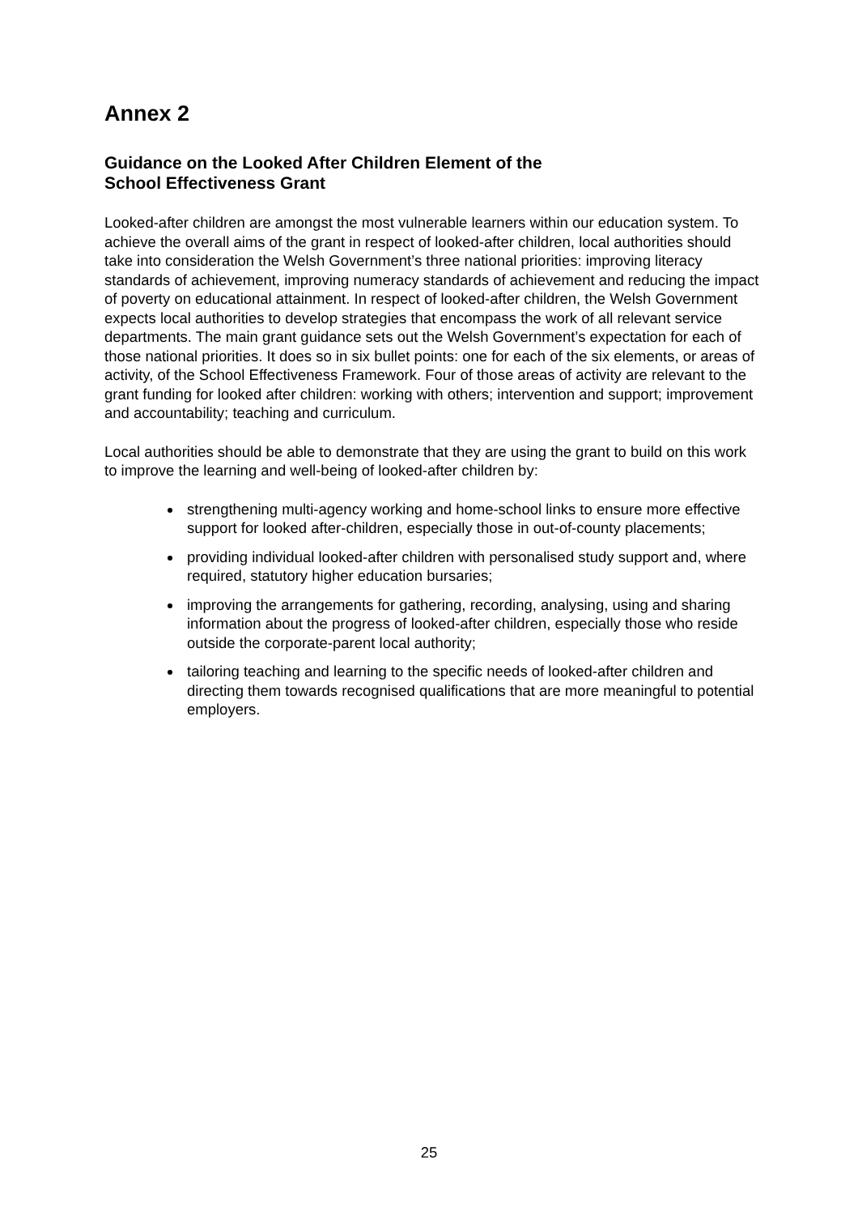Annex 2
Guidance on the Looked After Children Element of the
School Effectiveness Grant
Looked-after children are amongst the most vulnerable learners within our education system. To achieve the overall aims of the grant in respect of looked-after children, local authorities should take into consideration the Welsh Government’s three national priorities: improving literacy standards of achievement, improving numeracy standards of achievement and reducing the impact of poverty on educational attainment. In respect of looked-after children, the Welsh Government expects local authorities to develop strategies that encompass the work of all relevant service departments. The main grant guidance sets out the Welsh Government’s expectation for each of those national priorities. It does so in six bullet points: one for each of the six elements, or areas of activity, of the School Effectiveness Framework. Four of those areas of activity are relevant to the grant funding for looked after children: working with others; intervention and support; improvement and accountability; teaching and curriculum.
Local authorities should be able to demonstrate that they are using the grant to build on this work to improve the learning and well-being of looked-after children by:
strengthening multi-agency working and home-school links to ensure more effective support for looked after-children, especially those in out-of-county placements;
providing individual looked-after children with personalised study support and, where required, statutory higher education bursaries;
improving the arrangements for gathering, recording, analysing, using and sharing information about the progress of looked-after children, especially those who reside outside the corporate-parent local authority;
tailoring teaching and learning to the specific needs of looked-after children and directing them towards recognised qualifications that are more meaningful to potential employers.
25